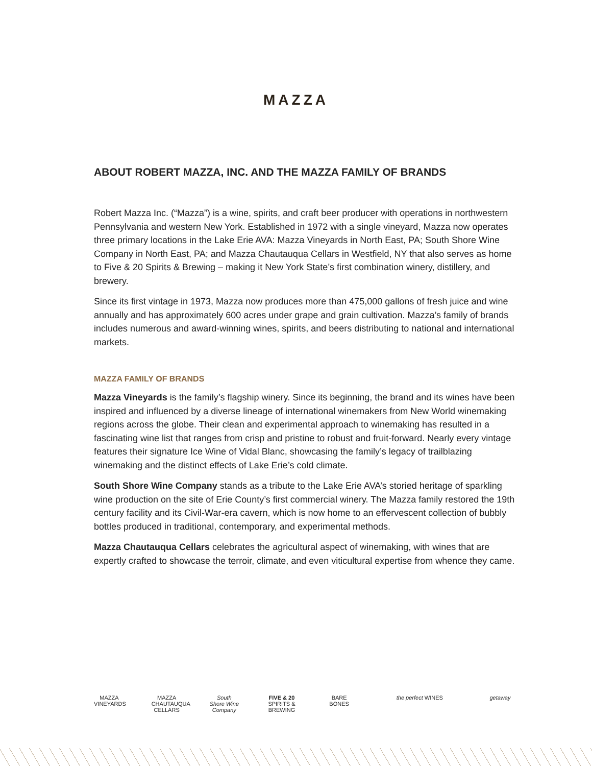MAZZA
ABOUT ROBERT MAZZA, INC. AND THE MAZZA FAMILY OF BRANDS
Robert Mazza Inc. (“Mazza”) is a wine, spirits, and craft beer producer with operations in northwestern Pennsylvania and western New York. Established in 1972 with a single vineyard, Mazza now operates three primary locations in the Lake Erie AVA: Mazza Vineyards in North East, PA; South Shore Wine Company in North East, PA; and Mazza Chautauqua Cellars in Westfield, NY that also serves as home to Five & 20 Spirits & Brewing – making it New York State’s first combination winery, distillery, and brewery.
Since its first vintage in 1973, Mazza now produces more than 475,000 gallons of fresh juice and wine annually and has approximately 600 acres under grape and grain cultivation. Mazza’s family of brands includes numerous and award-winning wines, spirits, and beers distributing to national and international markets.
MAZZA FAMILY OF BRANDS
Mazza Vineyards is the family’s flagship winery. Since its beginning, the brand and its wines have been inspired and influenced by a diverse lineage of international winemakers from New World winemaking regions across the globe. Their clean and experimental approach to winemaking has resulted in a fascinating wine list that ranges from crisp and pristine to robust and fruit-forward. Nearly every vintage features their signature Ice Wine of Vidal Blanc, showcasing the family’s legacy of trailblazing winemaking and the distinct effects of Lake Erie’s cold climate.
South Shore Wine Company stands as a tribute to the Lake Erie AVA’s storied heritage of sparkling wine production on the site of Erie County’s first commercial winery. The Mazza family restored the 19th century facility and its Civil-War-era cavern, which is now home to an effervescent collection of bubbly bottles produced in traditional, contemporary, and experimental methods.
Mazza Chautauqua Cellars celebrates the agricultural aspect of winemaking, with wines that are expertly crafted to showcase the terroir, climate, and even viticultural expertise from whence they came.
MAZZA VINEYARDS
MAZZA CHAUTAUQUA CELLARS
South Shore Wine Company
FIVE & 20 SPIRITS & BREWING
BARE BONES
the perfect WINES getaway